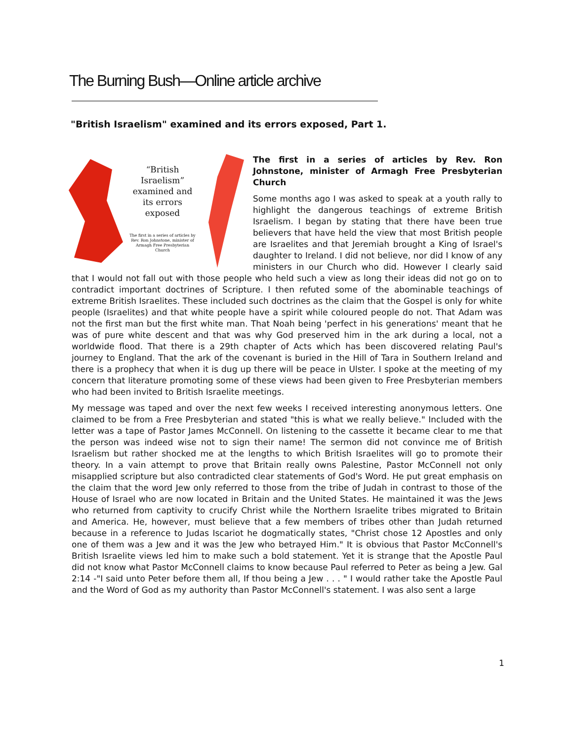The Burning Bush—Online article archive
"British Israelism" examined and its errors exposed, Part 1.
“British Israelism” examined and its errors exposed
The first in a series of articles by Rev. Ron Johnstone, minister of Armagh Free Presbyterian Church
The first in a series of articles by Rev. Ron Johnstone, minister of Armagh Free Presbyterian Church
Some months ago I was asked to speak at a youth rally to highlight the dangerous teachings of extreme British Israelism. I began by stating that there have been true believers that have held the view that most British people are Israelites and that Jeremiah brought a King of Israel's daughter to Ireland. I did not believe, nor did I know of any ministers in our Church who did. However I clearly said that I would not fall out with those people who held such a view as long their ideas did not go on to contradict important doctrines of Scripture. I then refuted some of the abominable teachings of extreme British Israelites. These included such doctrines as the claim that the Gospel is only for white people (Israelites) and that white people have a spirit while coloured people do not. That Adam was not the first man but the first white man. That Noah being 'perfect in his generations' meant that he was of pure white descent and that was why God preserved him in the ark during a local, not a worldwide flood. That there is a 29th chapter of Acts which has been discovered relating Paul's journey to England. That the ark of the covenant is buried in the Hill of Tara in Southern Ireland and there is a prophecy that when it is dug up there will be peace in Ulster. I spoke at the meeting of my concern that literature promoting some of these views had been given to Free Presbyterian members who had been invited to British Israelite meetings.
My message was taped and over the next few weeks I received interesting anonymous letters. One claimed to be from a Free Presbyterian and stated "this is what we really believe." Included with the letter was a tape of Pastor James McConnell. On listening to the cassette it became clear to me that the person was indeed wise not to sign their name! The sermon did not convince me of British Israelism but rather shocked me at the lengths to which British Israelites will go to promote their theory. In a vain attempt to prove that Britain really owns Palestine, Pastor McConnell not only misapplied scripture but also contradicted clear statements of God's Word. He put great emphasis on the claim that the word Jew only referred to those from the tribe of Judah in contrast to those of the House of Israel who are now located in Britain and the United States. He maintained it was the Jews who returned from captivity to crucify Christ while the Northern Israelite tribes migrated to Britain and America. He, however, must believe that a few members of tribes other than Judah returned because in a reference to Judas Iscariot he dogmatically states, "Christ chose 12 Apostles and only one of them was a Jew and it was the Jew who betrayed Him." It is obvious that Pastor McConnell's British Israelite views led him to make such a bold statement. Yet it is strange that the Apostle Paul did not know what Pastor McConnell claims to know because Paul referred to Peter as being a Jew. Gal 2:14 -"I said unto Peter before them all, If thou being a Jew . . . " I would rather take the Apostle Paul and the Word of God as my authority than Pastor McConnell's statement. I was also sent a large
1